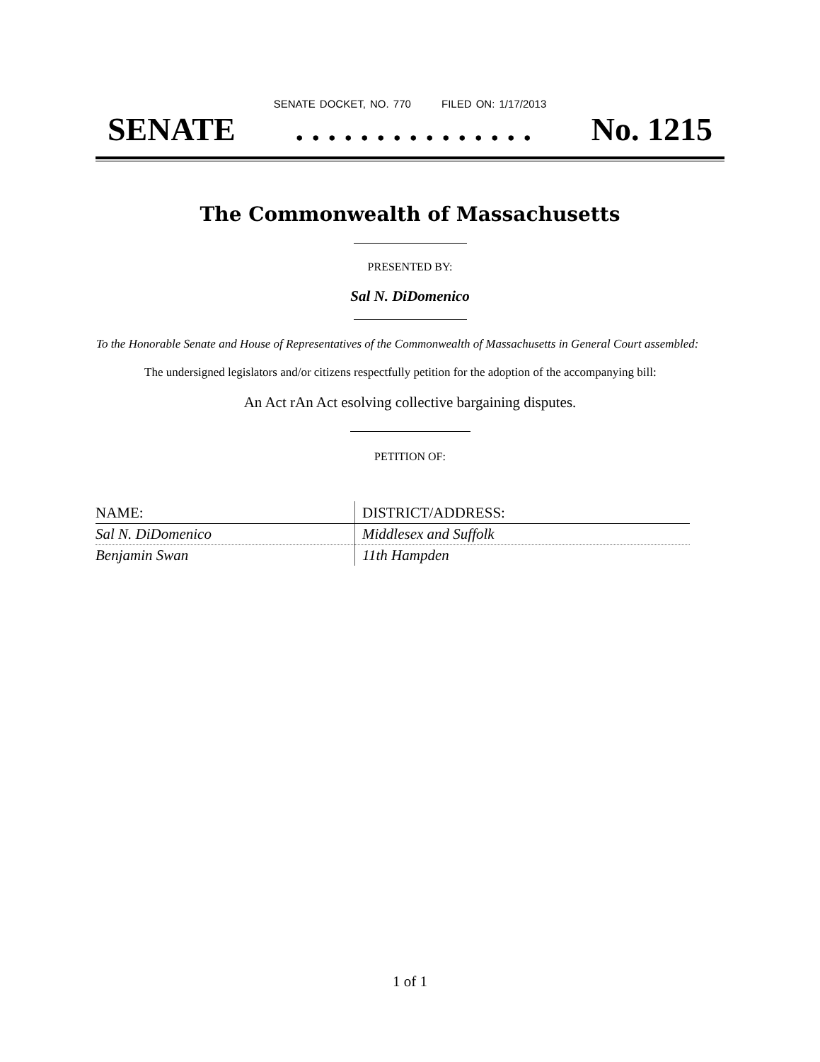SENATE DOCKET, NO. 770 FILED ON: 1/17/2013
SENATE. . . . . . . . . . . . . . . No. 1215
The Commonwealth of Massachusetts
PRESENTED BY:
Sal N. DiDomenico
To the Honorable Senate and House of Representatives of the Commonwealth of Massachusetts in General Court assembled:
The undersigned legislators and/or citizens respectfully petition for the adoption of the accompanying bill:
An Act rAn Act esolving collective bargaining disputes.
PETITION OF:
| NAME: | DISTRICT/ADDRESS: |
| --- | --- |
| Sal N. DiDomenico | Middlesex and Suffolk |
| Benjamin Swan | 11th Hampden |
1 of 1